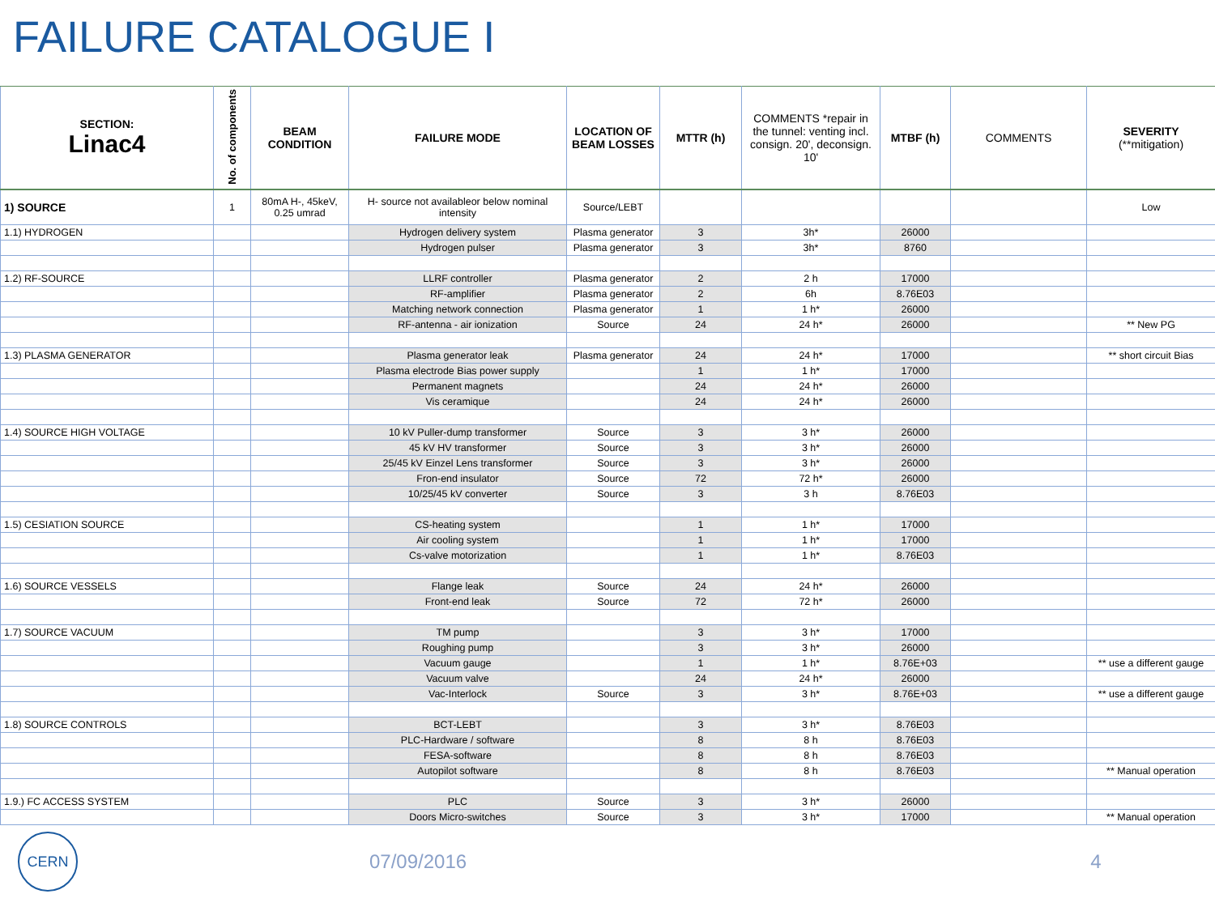FAILURE CATALOGUE I
| SECTION: Linac4 | No. of components | BEAM CONDITION | FAILURE MODE | LOCATION OF BEAM LOSSES | MTTR (h) | COMMENTS *repair in the tunnel: venting incl. consign. 20', deconsign. 10' | MTBF (h) | COMMENTS | SEVERITY (**mitigation) |
| --- | --- | --- | --- | --- | --- | --- | --- | --- | --- |
| 1) SOURCE | 1 | 80mA H-, 45keV, 0.25 umrad | H- source not availableor below nominal intensity | Source/LEBT | | | | | Low |
| 1.1) HYDROGEN | | | Hydrogen delivery system | Plasma generator | 3 | 3h* | 26000 | | |
| | | | Hydrogen pulser | Plasma generator | 3 | 3h* | 8760 | | |
| 1.2) RF-SOURCE | | | LLRF controller | Plasma generator | 2 | 2 h | 17000 | | |
| | | | RF-amplifier | Plasma generator | 2 | 6h | 8.76E03 | | |
| | | | Matching network connection | Plasma generator | 1 | 1 h* | 26000 | | |
| | | | RF-antenna - air ionization | Source | 24 | 24 h* | 26000 | | ** New PG |
| 1.3) PLASMA GENERATOR | | | Plasma generator leak | Plasma generator | 24 | 24 h* | 17000 | | ** short circuit Bias |
| | | | Plasma electrode Bias power supply | | 1 | 1 h* | 17000 | | |
| | | | Permanent magnets | | 24 | 24 h* | 26000 | | |
| | | | Vis ceramique | | 24 | 24 h* | 26000 | | |
| 1.4) SOURCE HIGH VOLTAGE | | | 10 kV Puller-dump transformer | Source | 3 | 3 h* | 26000 | | |
| | | | 45 kV HV transformer | Source | 3 | 3 h* | 26000 | | |
| | | | 25/45 kV Einzel Lens transformer | Source | 3 | 3 h* | 26000 | | |
| | | | Fron-end insulator | Source | 72 | 72 h* | 26000 | | |
| | | | 10/25/45 kV converter | Source | 3 | 3 h | 8.76E03 | | |
| 1.5) CESIATION SOURCE | | | CS-heating system | | 1 | 1 h* | 17000 | | |
| | | | Air cooling system | | 1 | 1 h* | 17000 | | |
| | | | Cs-valve motorization | | 1 | 1 h* | 8.76E03 | | |
| 1.6) SOURCE VESSELS | | | Flange leak | Source | 24 | 24 h* | 26000 | | |
| | | | Front-end leak | Source | 72 | 72 h* | 26000 | | |
| 1.7) SOURCE VACUUM | | | TM pump | | 3 | 3 h* | 17000 | | |
| | | | Roughing pump | | 3 | 3 h* | 26000 | | |
| | | | Vacuum gauge | | 1 | 1 h* | 8.76E+03 | | ** use a different gauge |
| | | | Vacuum valve | | 24 | 24 h* | 26000 | | |
| | | | Vac-Interlock | Source | 3 | 3 h* | 8.76E+03 | | ** use a different gauge |
| 1.8) SOURCE CONTROLS | | | BCT-LEBT | | 3 | 3 h* | 8.76E03 | | |
| | | | PLC-Hardware / software | | 8 | 8 h | 8.76E03 | | |
| | | | FESA-software | | 8 | 8 h | 8.76E03 | | |
| | | | Autopilot software | | 8 | 8 h | 8.76E03 | | ** Manual operation |
| 1.9.) FC ACCESS SYSTEM | | | PLC | Source | 3 | 3 h* | 26000 | | |
| | | | Doors Micro-switches | Source | 3 | 3 h* | 17000 | | ** Manual operation |
CERN
07/09/2016 4